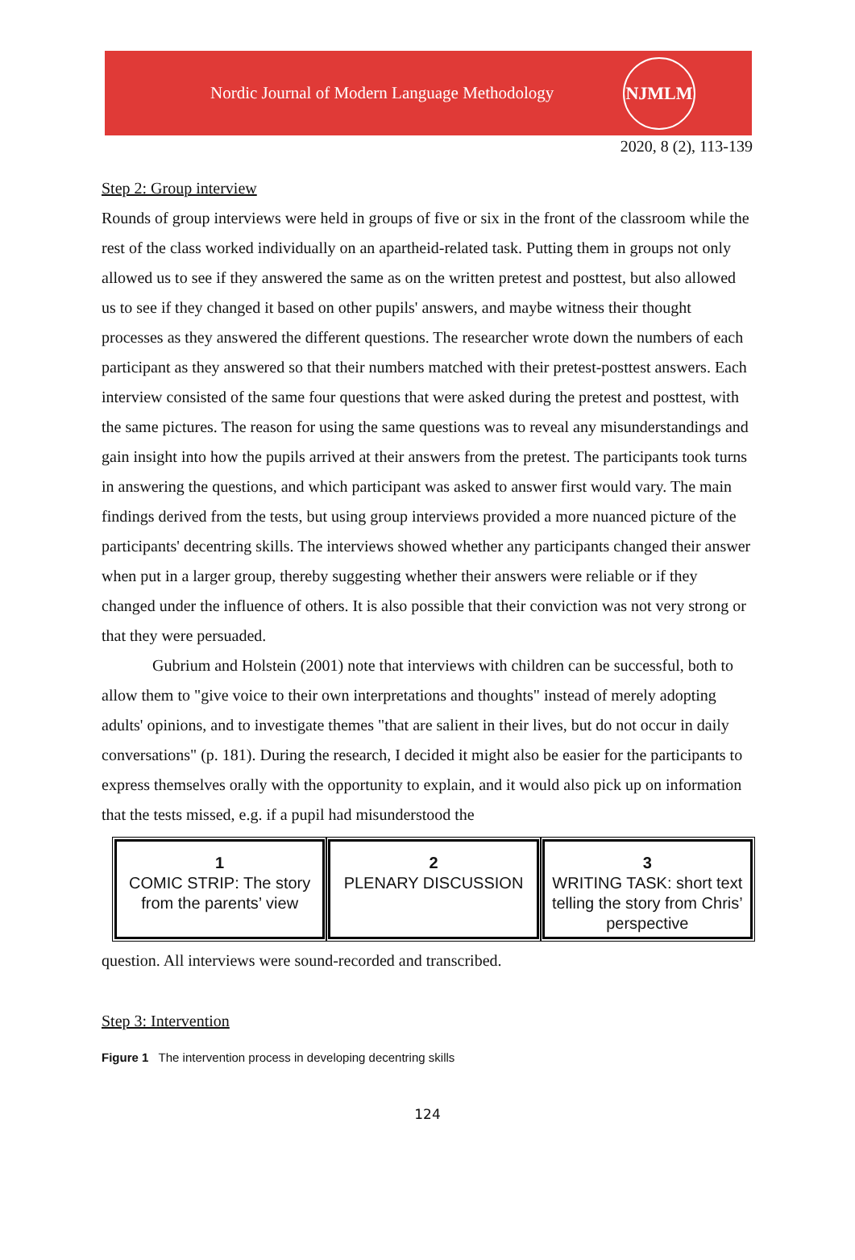Nordic Journal of Modern Language Methodology
NJMLM
2020, 8 (2), 113-139
Step 2: Group interview
Rounds of group interviews were held in groups of five or six in the front of the classroom while the rest of the class worked individually on an apartheid-related task. Putting them in groups not only allowed us to see if they answered the same as on the written pretest and posttest, but also allowed us to see if they changed it based on other pupils' answers, and maybe witness their thought processes as they answered the different questions. The researcher wrote down the numbers of each participant as they answered so that their numbers matched with their pretest-posttest answers. Each interview consisted of the same four questions that were asked during the pretest and posttest, with the same pictures. The reason for using the same questions was to reveal any misunderstandings and gain insight into how the pupils arrived at their answers from the pretest. The participants took turns in answering the questions, and which participant was asked to answer first would vary. The main findings derived from the tests, but using group interviews provided a more nuanced picture of the participants' decentring skills. The interviews showed whether any participants changed their answer when put in a larger group, thereby suggesting whether their answers were reliable or if they changed under the influence of others. It is also possible that their conviction was not very strong or that they were persuaded.
Gubrium and Holstein (2001) note that interviews with children can be successful, both to allow them to "give voice to their own interpretations and thoughts" instead of merely adopting adults' opinions, and to investigate themes "that are salient in their lives, but do not occur in daily conversations" (p. 181). During the research, I decided it might also be easier for the participants to express themselves orally with the opportunity to explain, and it would also pick up on information that the tests missed, e.g. if a pupil had misunderstood the
1
COMIC STRIP: The story from the parents’ view
2
PLENARY DISCUSSION
3
WRITING TASK: short text telling the story from Chris’ perspective
question. All interviews were sound-recorded and transcribed.
Step 3: Intervention
Figure 1 The intervention process in developing decentring skills
124